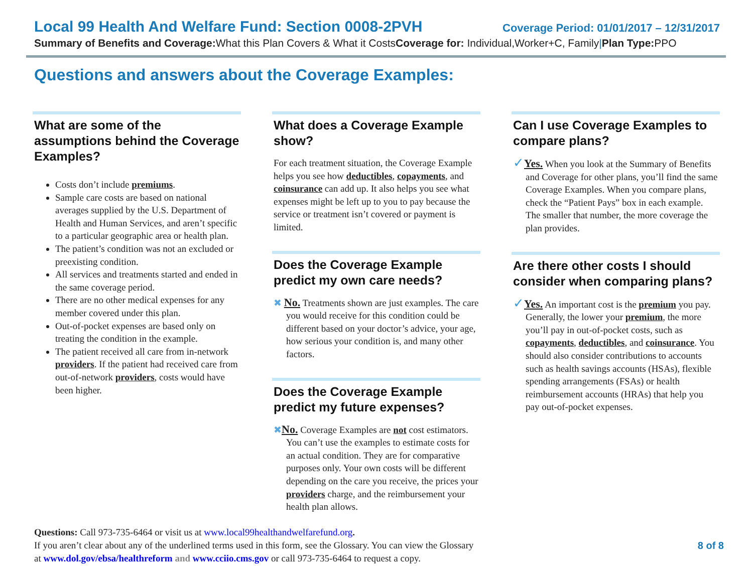Local 99 Health And Welfare Fund: Section 0008-2PVH Coverage Period: 01/01/2017 – 12/31/2017
Summary of Benefits and Coverage: What this Plan Covers & What it CostsCoverage for: Individual,Worker+C, Family|Plan Type: PPO
Questions and answers about the Coverage Examples:
What are some of the assumptions behind the Coverage Examples?
Costs don’t include premiums.
Sample care costs are based on national averages supplied by the U.S. Department of Health and Human Services, and aren’t specific to a particular geographic area or health plan.
The patient’s condition was not an excluded or preexisting condition.
All services and treatments started and ended in the same coverage period.
There are no other medical expenses for any member covered under this plan.
Out-of-pocket expenses are based only on treating the condition in the example.
The patient received all care from in-network providers. If the patient had received care from out-of-network providers, costs would have been higher.
What does a Coverage Example show?
For each treatment situation, the Coverage Example helps you see how deductibles, copayments, and coinsurance can add up. It also helps you see what expenses might be left up to you to pay because the service or treatment isn’t covered or payment is limited.
Does the Coverage Example predict my own care needs?
✖ No. Treatments shown are just examples. The care you would receive for this condition could be different based on your doctor’s advice, your age, how serious your condition is, and many other factors.
Does the Coverage Example predict my future expenses?
✖No. Coverage Examples are not cost estimators. You can’t use the examples to estimate costs for an actual condition. They are for comparative purposes only. Your own costs will be different depending on the care you receive, the prices your providers charge, and the reimbursement your health plan allows.
Can I use Coverage Examples to compare plans?
✓Yes. When you look at the Summary of Benefits and Coverage for other plans, you’ll find the same Coverage Examples. When you compare plans, check the “Patient Pays” box in each example. The smaller that number, the more coverage the plan provides.
Are there other costs I should consider when comparing plans?
✓Yes. An important cost is the premium you pay. Generally, the lower your premium, the more you’ll pay in out-of-pocket costs, such as copayments, deductibles, and coinsurance. You should also consider contributions to accounts such as health savings accounts (HSAs), flexible spending arrangements (FSAs) or health reimbursement accounts (HRAs) that help you pay out-of-pocket expenses.
Questions: Call 973-735-6464 or visit us at www.local99healthandwelfarefund.org.
If you aren’t clear about any of the underlined terms used in this form, see the Glossary. You can view the Glossary
at www.dol.gov/ebsa/healthreform and www.cciio.cms.gov or call 973-735-6464 to request a copy.
8 of 8